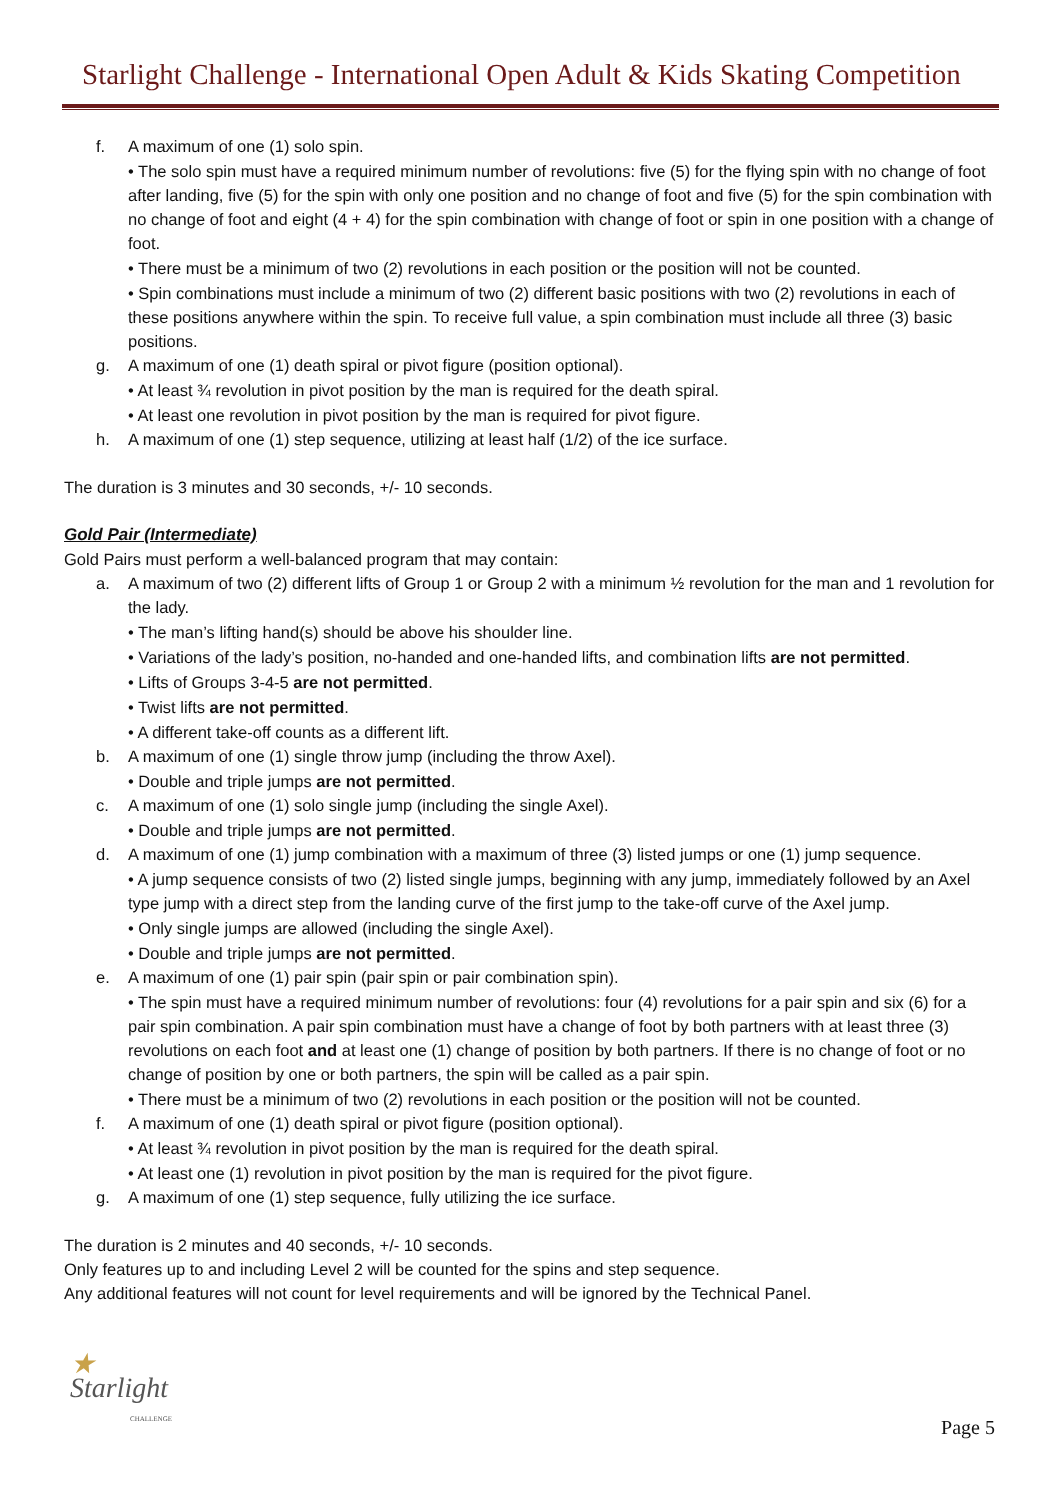Starlight Challenge - International Open Adult & Kids Skating Competition
f. A maximum of one (1) solo spin.
• The solo spin must have a required minimum number of revolutions: five (5) for the flying spin with no change of foot after landing, five (5) for the spin with only one position and no change of foot and five (5) for the spin combination with no change of foot and eight (4 + 4) for the spin combination with change of foot or spin in one position with a change of foot.
• There must be a minimum of two (2) revolutions in each position or the position will not be counted.
• Spin combinations must include a minimum of two (2) different basic positions with two (2) revolutions in each of these positions anywhere within the spin. To receive full value, a spin combination must include all three (3) basic positions.
g. A maximum of one (1) death spiral or pivot figure (position optional).
• At least ¾ revolution in pivot position by the man is required for the death spiral.
• At least one revolution in pivot position by the man is required for pivot figure.
h. A maximum of one (1) step sequence, utilizing at least half (1/2) of the ice surface.
The duration is 3 minutes and 30 seconds, +/- 10 seconds.
Gold Pair (Intermediate)
Gold Pairs must perform a well-balanced program that may contain:
a. A maximum of two (2) different lifts of Group 1 or Group 2 with a minimum ½ revolution for the man and 1 revolution for the lady.
• The man’s lifting hand(s) should be above his shoulder line.
• Variations of the lady’s position, no-handed and one-handed lifts, and combination lifts are not permitted.
• Lifts of Groups 3-4-5 are not permitted.
• Twist lifts are not permitted.
• A different take-off counts as a different lift.
b. A maximum of one (1) single throw jump (including the throw Axel).
• Double and triple jumps are not permitted.
c. A maximum of one (1) solo single jump (including the single Axel).
• Double and triple jumps are not permitted.
d. A maximum of one (1) jump combination with a maximum of three (3) listed jumps or one (1) jump sequence.
• A jump sequence consists of two (2) listed single jumps, beginning with any jump, immediately followed by an Axel type jump with a direct step from the landing curve of the first jump to the take-off curve of the Axel jump.
• Only single jumps are allowed (including the single Axel).
• Double and triple jumps are not permitted.
e. A maximum of one (1) pair spin (pair spin or pair combination spin).
• The spin must have a required minimum number of revolutions: four (4) revolutions for a pair spin and six (6) for a pair spin combination. A pair spin combination must have a change of foot by both partners with at least three (3) revolutions on each foot and at least one (1) change of position by both partners. If there is no change of foot or no change of position by one or both partners, the spin will be called as a pair spin.
• There must be a minimum of two (2) revolutions in each position or the position will not be counted.
f. A maximum of one (1) death spiral or pivot figure (position optional).
• At least ¾ revolution in pivot position by the man is required for the death spiral.
• At least one (1) revolution in pivot position by the man is required for the pivot figure.
g. A maximum of one (1) step sequence, fully utilizing the ice surface.
The duration is 2 minutes and 40 seconds, +/- 10 seconds.
Only features up to and including Level 2 will be counted for the spins and step sequence.
Any additional features will not count for level requirements and will be ignored by the Technical Panel.
★ Starlight
CHALLENGE
Page 5